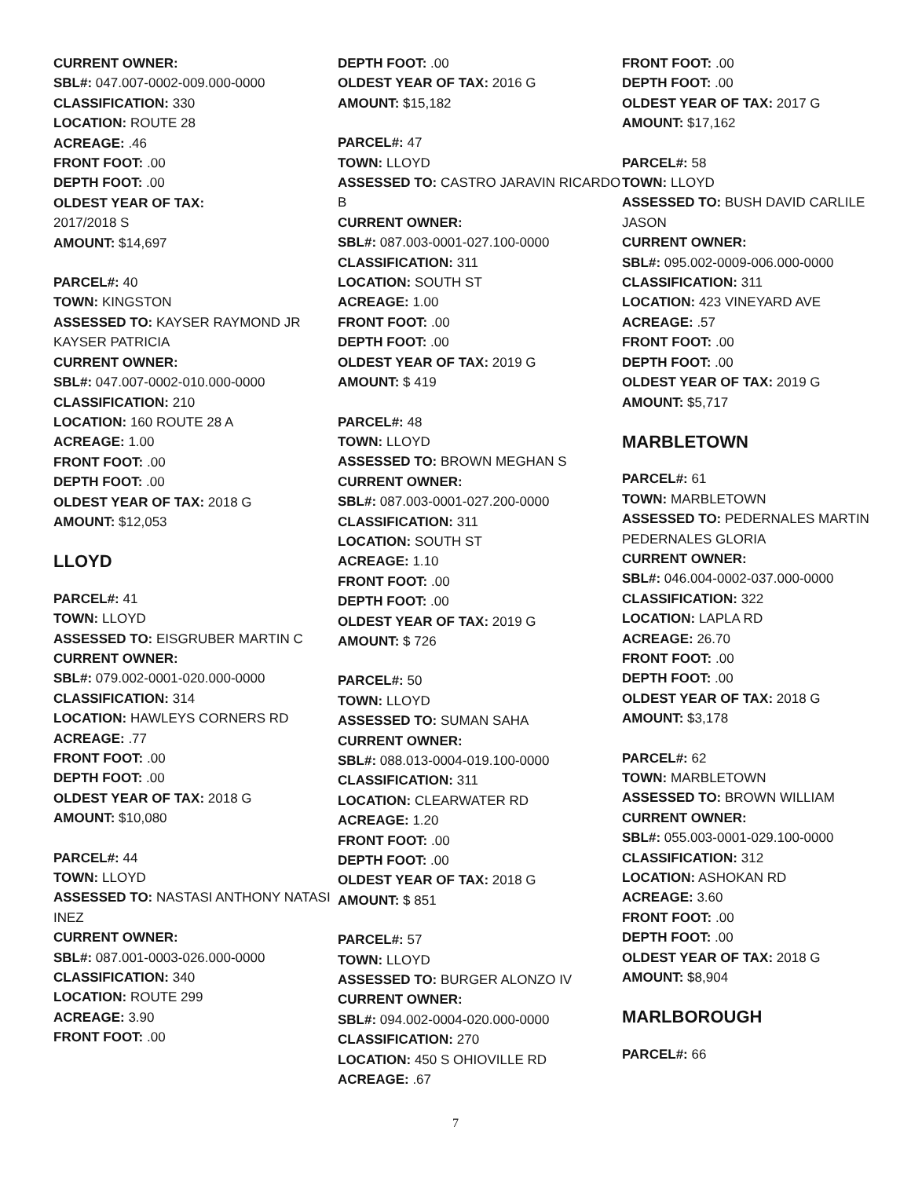CURRENT OWNER:
SBL#: 047.007-0002-009.000-0000
CLASSIFICATION: 330
LOCATION: ROUTE 28
ACREAGE: .46
FRONT FOOT: .00
DEPTH FOOT: .00
OLDEST YEAR OF TAX:
2017/2018 S
AMOUNT: $14,697
PARCEL#: 40
TOWN: KINGSTON
ASSESSED TO: KAYSER RAYMOND JR KAYSER PATRICIA
CURRENT OWNER:
SBL#: 047.007-0002-010.000-0000
CLASSIFICATION: 210
LOCATION: 160 ROUTE 28 A
ACREAGE: 1.00
FRONT FOOT: .00
DEPTH FOOT: .00
OLDEST YEAR OF TAX: 2018 G
AMOUNT: $12,053
LLOYD
PARCEL#: 41
TOWN: LLOYD
ASSESSED TO: EISGRUBER MARTIN C
CURRENT OWNER:
SBL#: 079.002-0001-020.000-0000
CLASSIFICATION: 314
LOCATION: HAWLEYS CORNERS RD
ACREAGE: .77
FRONT FOOT: .00
DEPTH FOOT: .00
OLDEST YEAR OF TAX: 2018 G
AMOUNT: $10,080
PARCEL#: 44
TOWN: LLOYD
ASSESSED TO: NASTASI ANTHONY NATASI INEZ
CURRENT OWNER:
SBL#: 087.001-0003-026.000-0000
CLASSIFICATION: 340
LOCATION: ROUTE 299
ACREAGE: 3.90
FRONT FOOT: .00
DEPTH FOOT: .00
OLDEST YEAR OF TAX: 2016 G
AMOUNT: $15,182
PARCEL#: 47
TOWN: LLOYD
ASSESSED TO: CASTRO JARAVIN RICARDO B
CURRENT OWNER:
SBL#: 087.003-0001-027.100-0000
CLASSIFICATION: 311
LOCATION: SOUTH ST
ACREAGE: 1.00
FRONT FOOT: .00
DEPTH FOOT: .00
OLDEST YEAR OF TAX: 2019 G
AMOUNT: $ 419
PARCEL#: 48
TOWN: LLOYD
ASSESSED TO: BROWN MEGHAN S
CURRENT OWNER:
SBL#: 087.003-0001-027.200-0000
CLASSIFICATION: 311
LOCATION: SOUTH ST
ACREAGE: 1.10
FRONT FOOT: .00
DEPTH FOOT: .00
OLDEST YEAR OF TAX: 2019 G
AMOUNT: $ 726
PARCEL#: 50
TOWN: LLOYD
ASSESSED TO: SUMAN SAHA
CURRENT OWNER:
SBL#: 088.013-0004-019.100-0000
CLASSIFICATION: 311
LOCATION: CLEARWATER RD
ACREAGE: 1.20
FRONT FOOT: .00
DEPTH FOOT: .00
OLDEST YEAR OF TAX: 2018 G
AMOUNT: $ 851
PARCEL#: 57
TOWN: LLOYD
ASSESSED TO: BURGER ALONZO IV
CURRENT OWNER:
SBL#: 094.002-0004-020.000-0000
CLASSIFICATION: 270
LOCATION: 450 S OHIOVILLE RD
ACREAGE: .67
FRONT FOOT: .00
DEPTH FOOT: .00
OLDEST YEAR OF TAX: 2017 G
AMOUNT: $17,162
PARCEL#: 58
TOWN: LLOYD
ASSESSED TO: BUSH DAVID CARLILE JASON
CURRENT OWNER:
SBL#: 095.002-0009-006.000-0000
CLASSIFICATION: 311
LOCATION: 423 VINEYARD AVE
ACREAGE: .57
FRONT FOOT: .00
DEPTH FOOT: .00
OLDEST YEAR OF TAX: 2019 G
AMOUNT: $5,717
MARBLETOWN
PARCEL#: 61
TOWN: MARBLETOWN
ASSESSED TO: PEDERNALES MARTIN PEDERNALES GLORIA
CURRENT OWNER:
SBL#: 046.004-0002-037.000-0000
CLASSIFICATION: 322
LOCATION: LAPLA RD
ACREAGE: 26.70
FRONT FOOT: .00
DEPTH FOOT: .00
OLDEST YEAR OF TAX: 2018 G
AMOUNT: $3,178
PARCEL#: 62
TOWN: MARBLETOWN
ASSESSED TO: BROWN WILLIAM
CURRENT OWNER:
SBL#: 055.003-0001-029.100-0000
CLASSIFICATION: 312
LOCATION: ASHOKAN RD
ACREAGE: 3.60
FRONT FOOT: .00
DEPTH FOOT: .00
OLDEST YEAR OF TAX: 2018 G
AMOUNT: $8,904
MARLBOROUGH
PARCEL#: 66
7